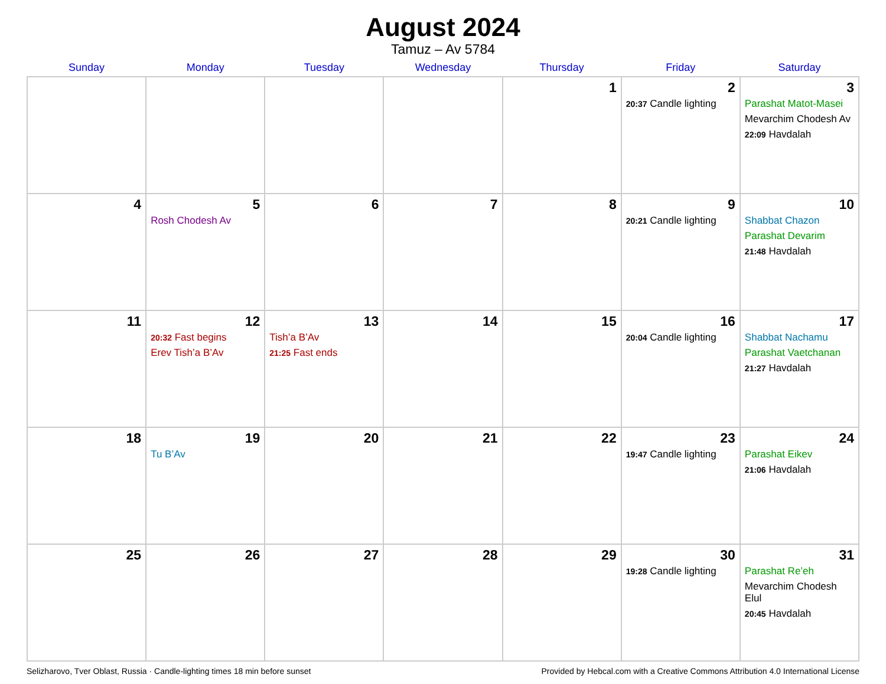August 2024
Tamuz – Av 5784
| Sunday | Monday | Tuesday | Wednesday | Thursday | Friday | Saturday |
| --- | --- | --- | --- | --- | --- | --- |
| | | | | 1 | 2 20:37 Candle lighting | 3 Parashat Matot-Masei Mevarchim Chodesh Av 22:09 Havdalah |
| 4 | 5 Rosh Chodesh Av | 6 | 7 | 8 | 9 20:21 Candle lighting | 10 Shabbat Chazon Parashat Devarim 21:48 Havdalah |
| 11 | 12 20:32 Fast begins Erev Tish’a B’Av | 13 Tish’a B’Av 21:25 Fast ends | 14 | 15 | 16 20:04 Candle lighting | 17 Shabbat Nachamu Parashat Vaetchanan 21:27 Havdalah |
| 18 | 19 Tu B’Av | 20 | 21 | 22 | 23 19:47 Candle lighting | 24 Parashat Eikev 21:06 Havdalah |
| 25 | 26 | 27 | 28 | 29 | 30 19:28 Candle lighting | 31 Parashat Re’eh Mevarchim Chodesh Elul 20:45 Havdalah |
Selizharovo, Tver Oblast, Russia · Candle-lighting times 18 min before sunset Provided by Hebcal.com with a Creative Commons Attribution 4.0 International License